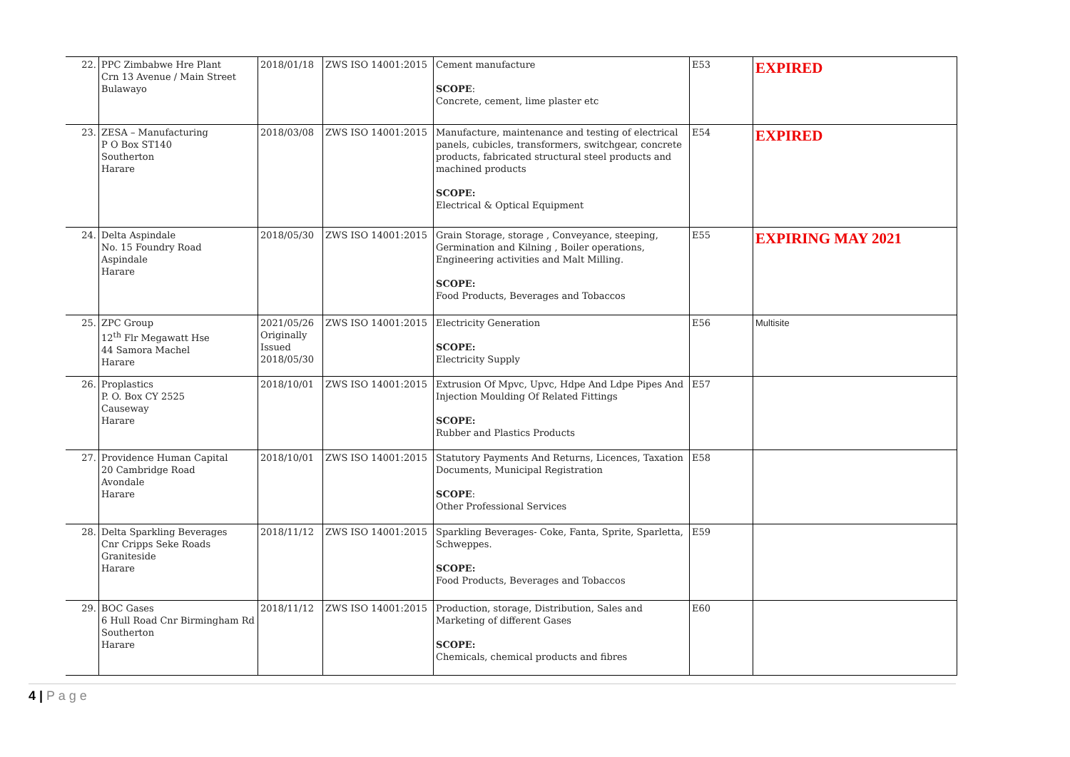| 22. | PPC Zimbabwe Hre Plant Crn 13 Avenue / Main Street Bulawayo | 2018/01/18 | ZWS ISO 14001:2015 | Cement manufacture SCOPE : Concrete, cement, lime plaster etc | E53 | EXPIRED |
| 23. | ZESA – Manufacturing P O Box ST140 Southerton Harare | 2018/03/08 | ZWS ISO 14001:2015 | Manufacture, maintenance and testing of electrical panels, cubicles, transformers, switchgear, concrete products, fabricated structural steel products and machined products SCOPE: Electrical & Optical Equipment | E54 | EXPIRED |
| 24. | Delta Aspindale No. 15 Foundry Road Aspindale Harare | 2018/05/30 | ZWS ISO 14001:2015 | Grain Storage, storage , Conveyance, steeping, Germination and Kilning , Boiler operations, Engineering activities and Malt Milling. SCOPE: Food Products, Beverages and Tobaccos | E55 | EXPIRING MAY 2021 |
| 25. | ZPC Group 12<sup>th</sup> Flr Megawatt Hse 44 Samora Machel Harare | 2021/05/26 Originally Issued 2018/05/30 | ZWS ISO 14001:2015 | Electricity Generation SCOPE: Electricity Supply | E56 | Multisite |
| 26. | Proplastics P. O. Box CY 2525 Causeway Harare | 2018/10/01 | ZWS ISO 14001:2015 | Extrusion Of Mpvc, Upvc, Hdpe And Ldpe Pipes And Injection Moulding Of Related Fittings SCOPE: Rubber and Plastics Products | E57 | |
| 27. | Providence Human Capital 20 Cambridge Road Avondale Harare | 2018/10/01 | ZWS ISO 14001:2015 | Statutory Payments And Returns, Licences, Taxation Documents, Municipal Registration SCOPE : Other Professional Services | E58 | |
| 28. | Delta Sparkling Beverages Cnr Cripps Seke Roads Graniteside Harare | 2018/11/12 | ZWS ISO 14001:2015 | Sparkling Beverages- Coke, Fanta, Sprite, Sparletta, Schweppes. SCOPE: Food Products, Beverages and Tobaccos | E59 | |
| 29. | BOC Gases 6 Hull Road Cnr Birmingham Rd Southerton Harare | 2018/11/12 | ZWS ISO 14001:2015 | Production, storage, Distribution, Sales and Marketing of different Gases SCOPE: Chemicals, chemical products and fibres | E60 | |
4 | P a g e